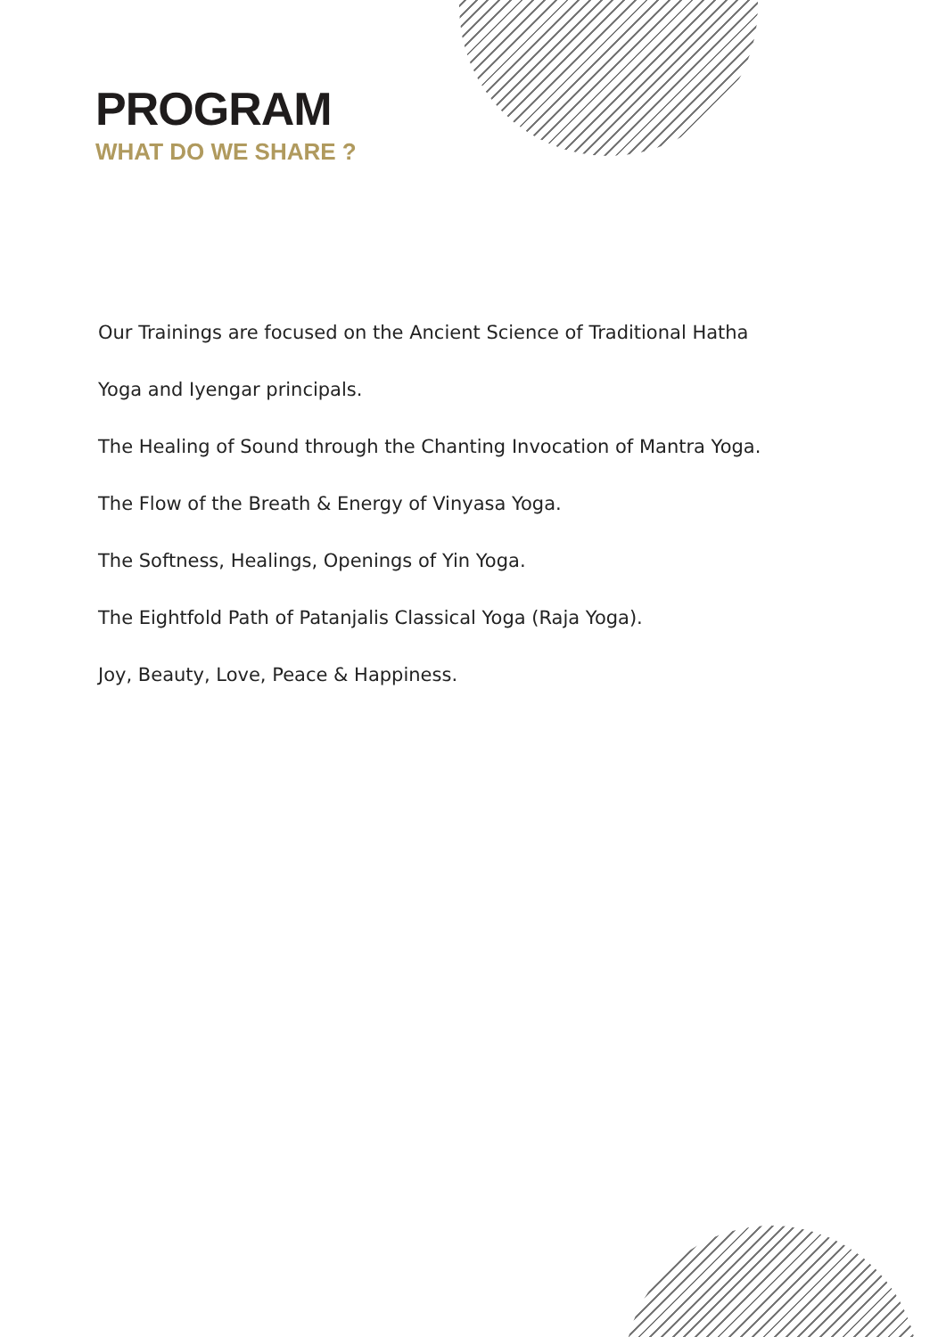PROGRAM
WHAT DO WE SHARE ?
Our Trainings are focused on the Ancient Science of Traditional Hatha
Yoga and Iyengar principals.
The Healing of Sound through the Chanting Invocation of Mantra Yoga.
The Flow of the Breath & Energy of Vinyasa Yoga.
The Softness, Healings, Openings of Yin Yoga.
The Eightfold Path of Patanjalis Classical Yoga (Raja Yoga).
Joy, Beauty, Love, Peace & Happiness.